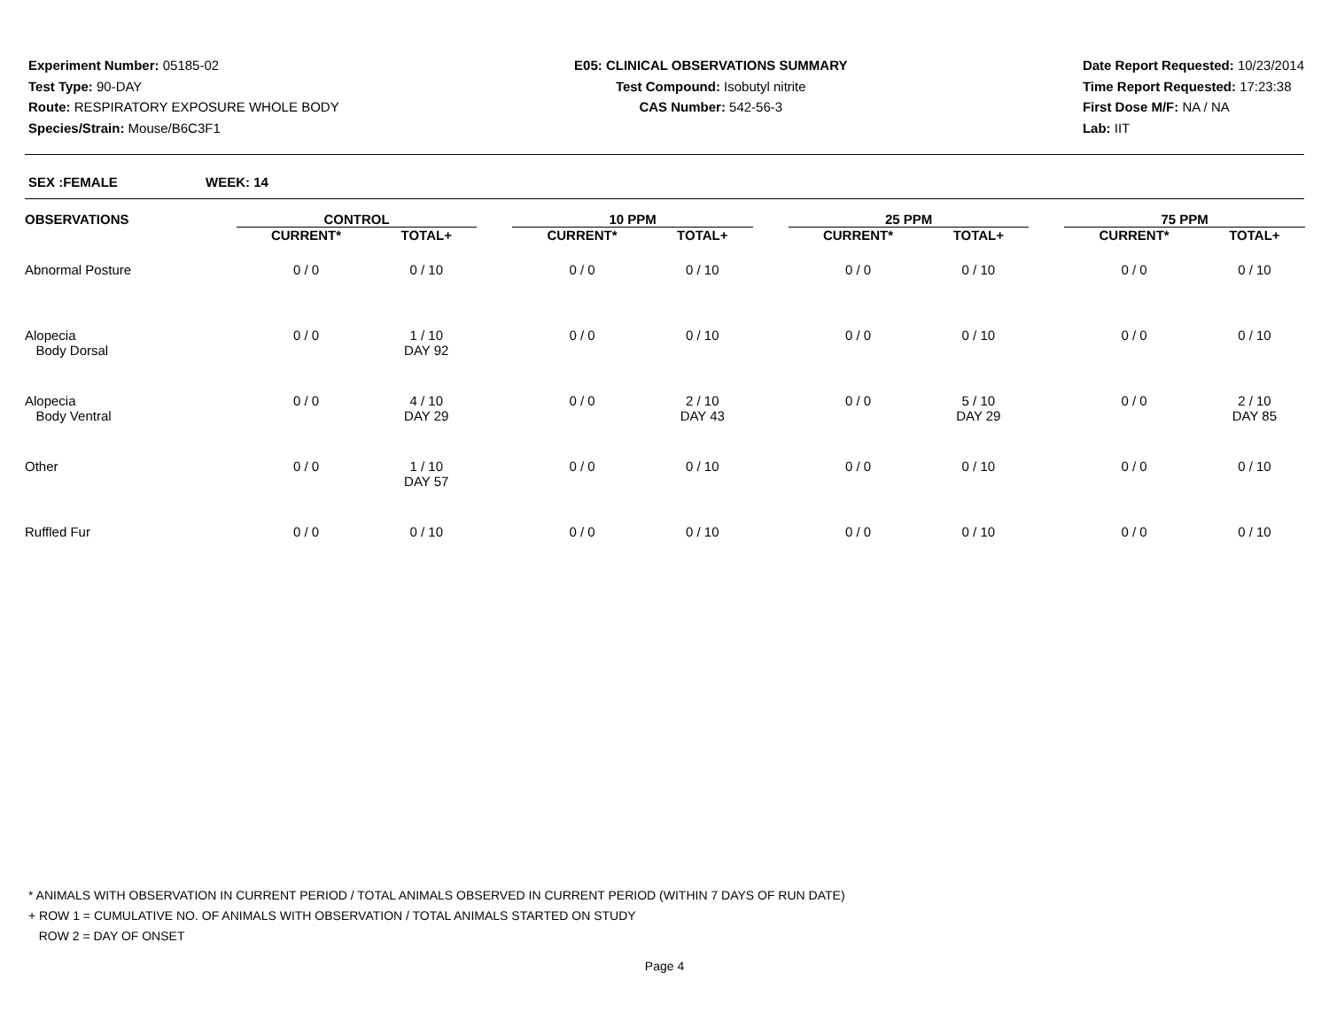Experiment Number: 05185-02
Test Type: 90-DAY
Route: RESPIRATORY EXPOSURE WHOLE BODY
Species/Strain: Mouse/B6C3F1
E05: CLINICAL OBSERVATIONS SUMMARY
Test Compound: Isobutyl nitrite
CAS Number: 542-56-3
Date Report Requested: 10/23/2014
Time Report Requested: 17:23:38
First Dose M/F: NA / NA
Lab: IIT
SEX :FEMALE WEEK: 14
| OBSERVATIONS | CONTROL | | | 10 PPM | | | 25 PPM | | | 75 PPM | |
| --- | --- | --- | --- | --- | --- | --- | --- | --- | --- | --- | --- |
| | CURRENT* | TOTAL+ | | CURRENT* | TOTAL+ | | CURRENT* | TOTAL+ | | CURRENT* | TOTAL+ |
| Abnormal Posture | 0 / 0 | 0 / 10 | | 0 / 0 | 0 / 10 | | 0 / 0 | 0 / 10 | | 0 / 0 | 0 / 10 |
| Alopecia Body Dorsal | 0 / 0 | 1 / 10 DAY 92 | | 0 / 0 | 0 / 10 | | 0 / 0 | 0 / 10 | | 0 / 0 | 0 / 10 |
| Alopecia Body Ventral | 0 / 0 | 4 / 10 DAY 29 | | 0 / 0 | 2 / 10 DAY 43 | | 0 / 0 | 5 / 10 DAY 29 | | 0 / 0 | 2 / 10 DAY 85 |
| Other | 0 / 0 | 1 / 10 DAY 57 | | 0 / 0 | 0 / 10 | | 0 / 0 | 0 / 10 | | 0 / 0 | 0 / 10 |
| Ruffled Fur | 0 / 0 | 0 / 10 | | 0 / 0 | 0 / 10 | | 0 / 0 | 0 / 10 | | 0 / 0 | 0 / 10 |
* ANIMALS WITH OBSERVATION IN CURRENT PERIOD / TOTAL ANIMALS OBSERVED IN CURRENT PERIOD (WITHIN 7 DAYS OF RUN DATE)
+ ROW 1 = CUMULATIVE NO. OF ANIMALS WITH OBSERVATION / TOTAL ANIMALS STARTED ON STUDY
ROW 2 = DAY OF ONSET
Page 4